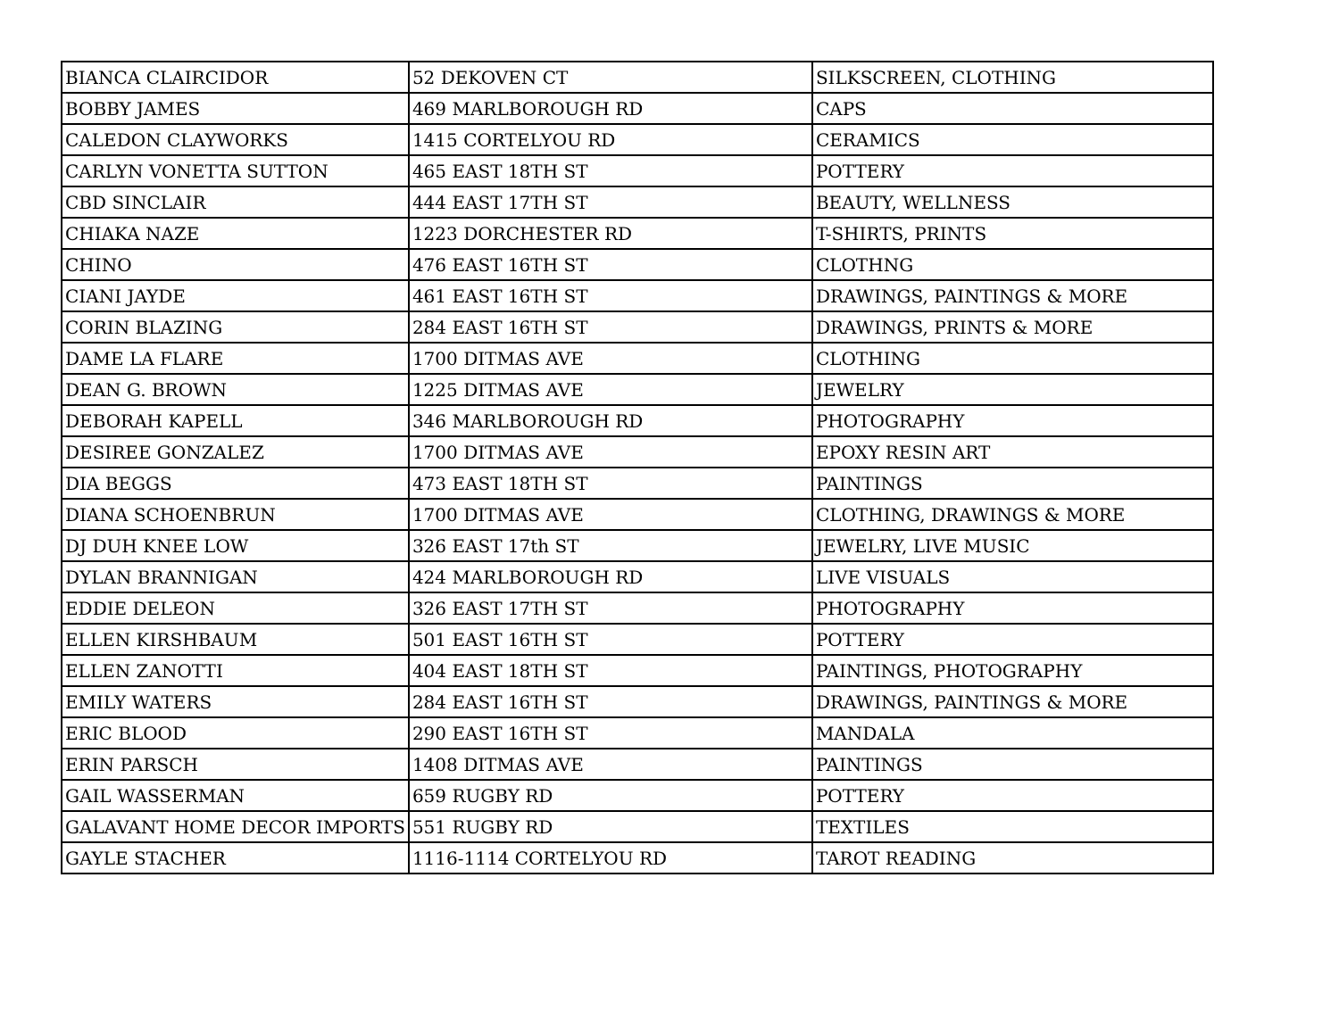| BIANCA CLAIRCIDOR | 52 DEKOVEN CT | SILKSCREEN, CLOTHING |
| BOBBY JAMES | 469 MARLBOROUGH RD | CAPS |
| CALEDON CLAYWORKS | 1415 CORTELYOU RD | CERAMICS |
| CARLYN VONETTA SUTTON | 465 EAST 18TH ST | POTTERY |
| CBD SINCLAIR | 444 EAST 17TH ST | BEAUTY, WELLNESS |
| CHIAKA NAZE | 1223 DORCHESTER RD | T-SHIRTS, PRINTS |
| CHINO | 476 EAST 16TH ST | CLOTHNG |
| CIANI JAYDE | 461 EAST 16TH ST | DRAWINGS, PAINTINGS & MORE |
| CORIN BLAZING | 284 EAST 16TH ST | DRAWINGS, PRINTS & MORE |
| DAME LA FLARE | 1700 DITMAS AVE | CLOTHING |
| DEAN G. BROWN | 1225 DITMAS AVE | JEWELRY |
| DEBORAH KAPELL | 346 MARLBOROUGH RD | PHOTOGRAPHY |
| DESIREE GONZALEZ | 1700 DITMAS AVE | EPOXY RESIN ART |
| DIA BEGGS | 473 EAST 18TH ST | PAINTINGS |
| DIANA SCHOENBRUN | 1700 DITMAS AVE | CLOTHING, DRAWINGS & MORE |
| DJ DUH KNEE LOW | 326 EAST 17th ST | JEWELRY, LIVE MUSIC |
| DYLAN BRANNIGAN | 424 MARLBOROUGH RD | LIVE VISUALS |
| EDDIE DELEON | 326 EAST 17TH ST | PHOTOGRAPHY |
| ELLEN KIRSHBAUM | 501 EAST 16TH ST | POTTERY |
| ELLEN ZANOTTI | 404 EAST 18TH ST | PAINTINGS, PHOTOGRAPHY |
| EMILY WATERS | 284 EAST 16TH ST | DRAWINGS, PAINTINGS & MORE |
| ERIC BLOOD | 290 EAST 16TH ST | MANDALA |
| ERIN PARSCH | 1408 DITMAS AVE | PAINTINGS |
| GAIL WASSERMAN | 659 RUGBY RD | POTTERY |
| GALAVANT HOME DECOR IMPORTS | 551 RUGBY RD | TEXTILES |
| GAYLE STACHER | 1116-1114 CORTELYOU RD | TAROT READING |